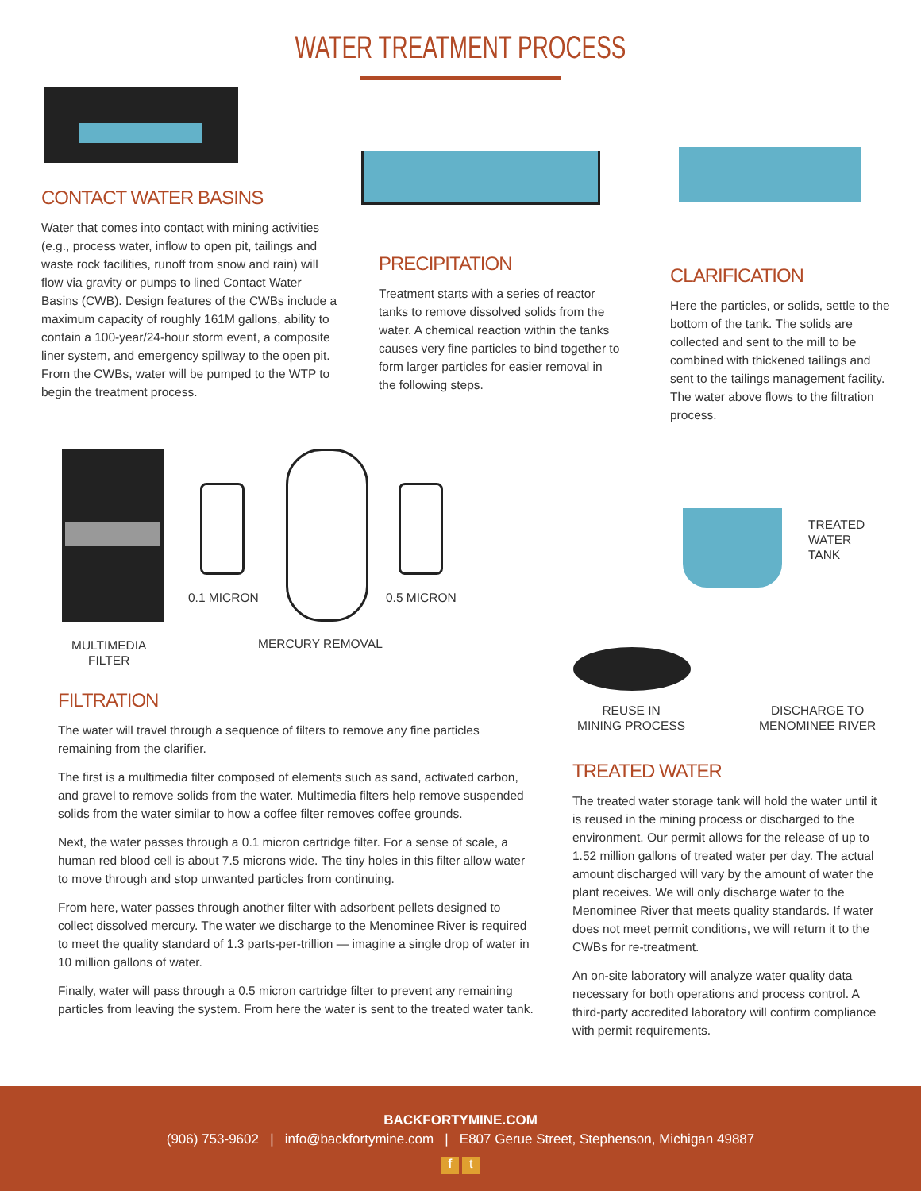WATER TREATMENT PROCESS
CONTACT WATER BASINS
Water that comes into contact with mining activities (e.g., process water, inflow to open pit, tailings and waste rock facilities, runoff from snow and rain) will flow via gravity or pumps to lined Contact Water Basins (CWB). Design features of the CWBs include a maximum capacity of roughly 161M gallons, ability to contain a 100-year/24-hour storm event, a composite liner system, and emergency spillway to the open pit. From the CWBs, water will be pumped to the WTP to begin the treatment process.
PRECIPITATION
Treatment starts with a series of reactor tanks to remove dissolved solids from the water. A chemical reaction within the tanks causes very fine particles to bind together to form larger particles for easier removal in the following steps.
CLARIFICATION
Here the particles, or solids, settle to the bottom of the tank. The solids are collected and sent to the mill to be combined with thickened tailings and sent to the tailings management facility. The water above flows to the filtration process.
0.1 MICRON 0.5 MICRON
MULTIMEDIA
FILTER
MERCURY REMOVAL
TREATED
WATER
TANK
REUSE IN
MINING PROCESS
DISCHARGE TO
MENOMINEE RIVER
FILTRATION
The water will travel through a sequence of filters to remove any fine particles remaining from the clarifier.
The first is a multimedia filter composed of elements such as sand, activated carbon, and gravel to remove solids from the water. Multimedia filters help remove suspended solids from the water similar to how a coffee filter removes coffee grounds.
Next, the water passes through a 0.1 micron cartridge filter. For a sense of scale, a human red blood cell is about 7.5 microns wide. The tiny holes in this filter allow water to move through and stop unwanted particles from continuing.
From here, water passes through another filter with adsorbent pellets designed to collect dissolved mercury. The water we discharge to the Menominee River is required to meet the quality standard of 1.3 parts-per-trillion — imagine a single drop of water in 10 million gallons of water.
Finally, water will pass through a 0.5 micron cartridge filter to prevent any remaining particles from leaving the system. From here the water is sent to the treated water tank.
TREATED WATER
The treated water storage tank will hold the water until it is reused in the mining process or discharged to the environment. Our permit allows for the release of up to 1.52 million gallons of treated water per day. The actual amount discharged will vary by the amount of water the plant receives. We will only discharge water to the Menominee River that meets quality standards. If water does not meet permit conditions, we will return it to the CWBs for re-treatment.
An on-site laboratory will analyze water quality data necessary for both operations and process control. A third-party accredited laboratory will confirm compliance with permit requirements.
BACKFORTYMINE.COM
(906) 753-9602 | info@backfortymine.com | E807 Gerue Street, Stephenson, Michigan 49887
f t